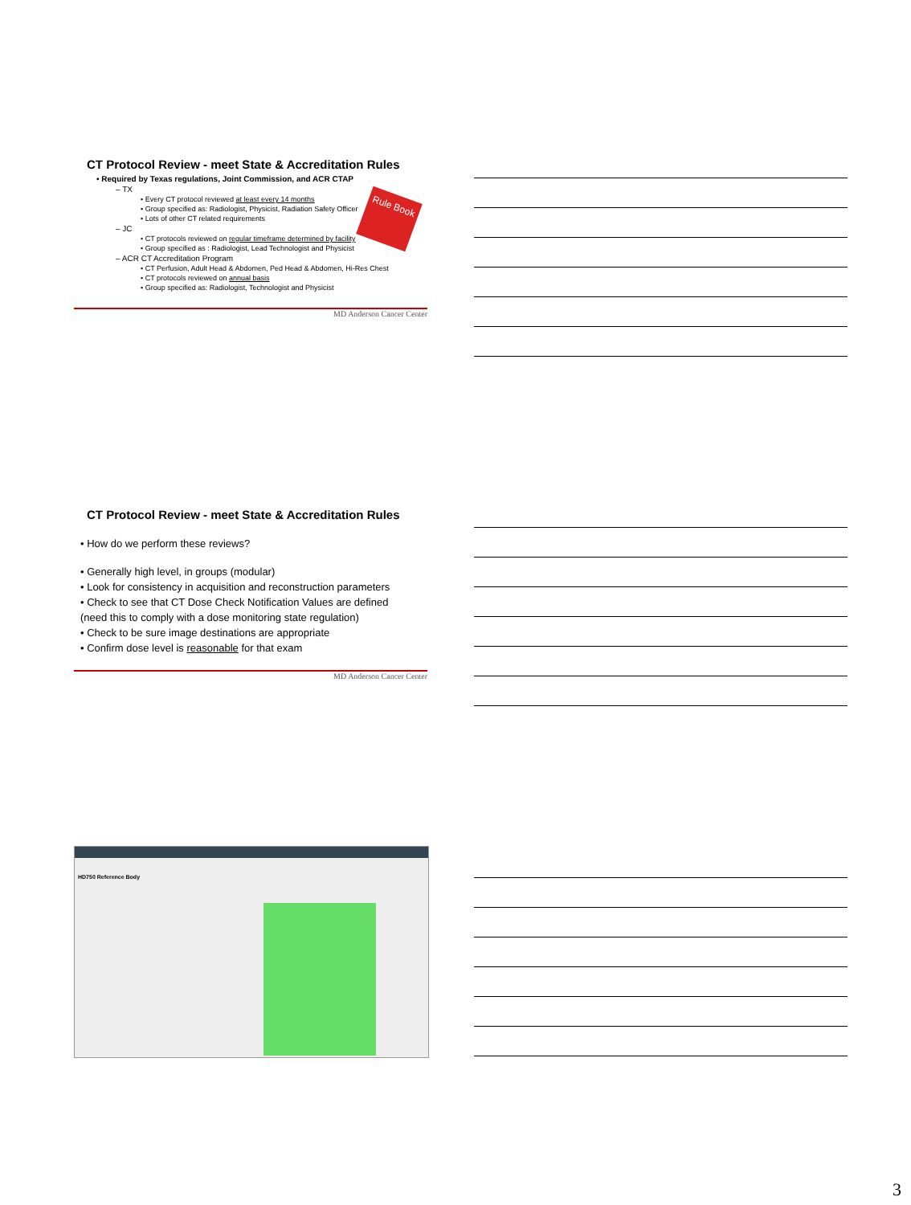CT Protocol Review - meet State & Accreditation Rules
Rule Book
• Required by Texas regulations, Joint Commission, and ACR CTAP
– TX
• Every CT protocol reviewed at least every 14 months
• Group specified as: Radiologist, Physicist, Radiation Safety Officer
• Lots of other CT related requirements
– JC
• CT protocols reviewed on regular timeframe determined by facility
• Group specified as : Radiologist, Lead Technologist and Physicist
– ACR CT Accreditation Program
• CT Perfusion, Adult Head & Abdomen, Ped Head & Abdomen, Hi-Res Chest
• CT protocols reviewed on annual basis
• Group specified as: Radiologist, Technologist and Physicist
MD Anderson Cancer Center
CT Protocol Review - meet State & Accreditation Rules
• How do we perform these reviews?
• Generally high level, in groups (modular)
• Look for consistency in acquisition and reconstruction parameters
• Check to see that CT Dose Check Notification Values are defined
(need this to comply with a dose monitoring state regulation)
• Check to be sure image destinations are appropriate
• Confirm dose level is reasonable for that exam
MD Anderson Cancer Center
HD750 Reference Body
3